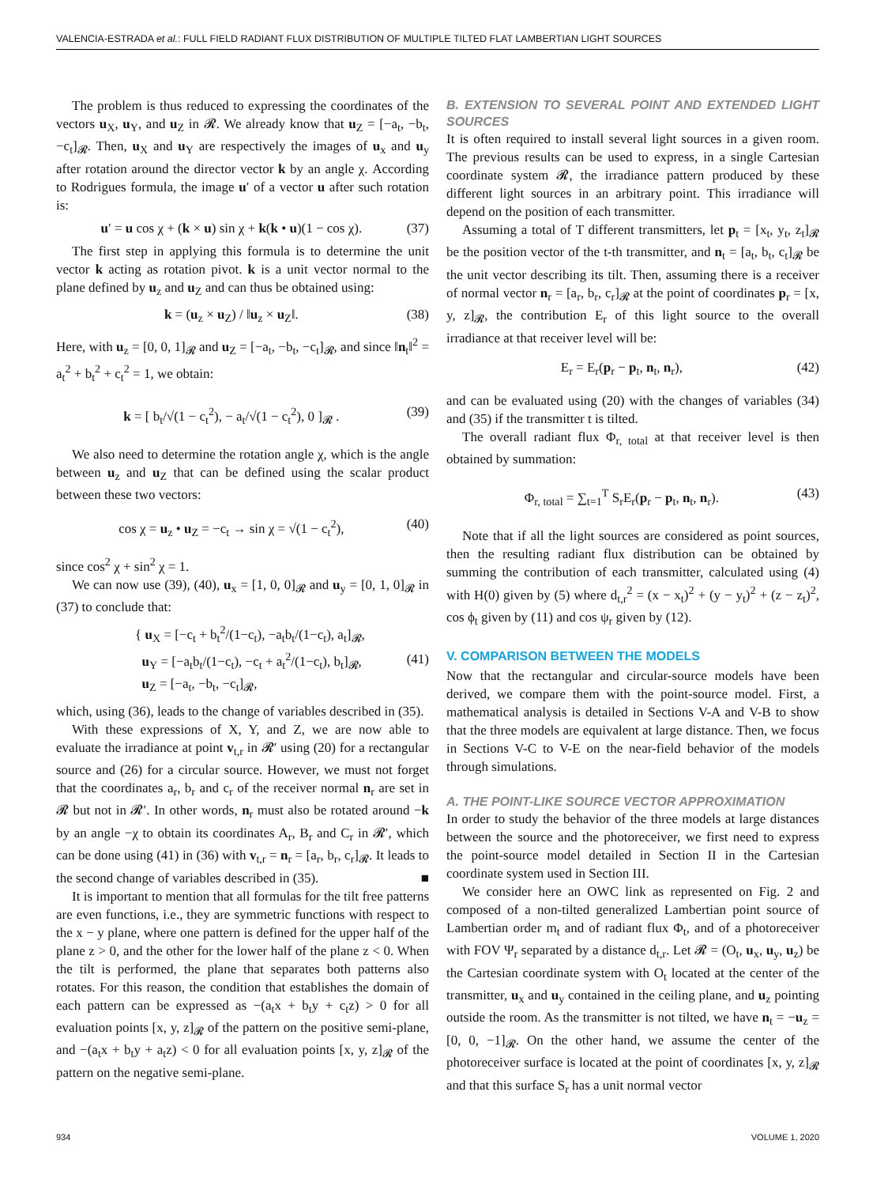VALENCIA-ESTRADA et al.: FULL FIELD RADIANT FLUX DISTRIBUTION OF MULTIPLE TILTED FLAT LAMBERTIAN LIGHT SOURCES
The problem is thus reduced to expressing the coordinates of the vectors u<sub>X</sub>, u<sub>Y</sub>, and u<sub>Z</sub> in 𝓡. We already know that u<sub>Z</sub> = [−a<sub>t</sub>, −b<sub>t</sub>, −c<sub>t</sub>]<sub>𝓡</sub>. Then, u<sub>X</sub> and u<sub>Y</sub> are respectively the images of u<sub>x</sub> and u<sub>y</sub> after rotation around the director vector k by an angle χ. According to Rodrigues formula, the image u′ of a vector u after such rotation is:
u′ = u cos χ + (k × u) sin χ + k(k • u)(1 − cos χ). (37)
The first step in applying this formula is to determine the unit vector k acting as rotation pivot. k is a unit vector normal to the plane defined by u<sub>z</sub> and u<sub>Z</sub> and can thus be obtained using:
k = (u<sub>z</sub> × u<sub>Z</sub>) / ‖u<sub>z</sub> × u<sub>Z</sub>‖. (38)
Here, with u<sub>z</sub> = [0, 0, 1]<sub>𝓡</sub> and u<sub>Z</sub> = [−a<sub>t</sub>, −b<sub>t</sub>, −c<sub>t</sub>]<sub>𝓡</sub>, and since ‖n<sub>t</sub>‖<sup>2</sup> = a<sub>t</sub><sup>2</sup> + b<sub>t</sub><sup>2</sup> + c<sub>t</sub><sup>2</sup> = 1, we obtain:
k = [ b<sub>t</sub>/√(1 − c<sub>t</sub><sup>2</sup>), − a<sub>t</sub>/√(1 − c<sub>t</sub><sup>2</sup>), 0 ]<sub>𝓡</sub> . (39)
We also need to determine the rotation angle χ, which is the angle between u<sub>z</sub> and u<sub>Z</sub> that can be defined using the scalar product between these two vectors:
cos χ = u<sub>z</sub> • u<sub>Z</sub> = −c<sub>t</sub> → sin χ = √(1 − c<sub>t</sub><sup>2</sup>), (40)
since cos<sup>2</sup> χ + sin<sup>2</sup> χ = 1.
We can now use (39), (40), u<sub>x</sub> = [1, 0, 0]<sub>𝓡</sub> and u<sub>y</sub> = [0, 1, 0]<sub>𝓡</sub> in (37) to conclude that:
{ u<sub>X</sub> = [−c<sub>t</sub> + b<sub>t</sub><sup>2</sup>/(1−c<sub>t</sub>), −a<sub>t</sub>b<sub>t</sub>/(1−c<sub>t</sub>), a<sub>t</sub>]<sub>𝓡</sub>,
u<sub>Y</sub> = [−a<sub>t</sub>b<sub>t</sub>/(1−c<sub>t</sub>), −c<sub>t</sub> + a<sub>t</sub><sup>2</sup>/(1−c<sub>t</sub>), b<sub>t</sub>]<sub>𝓡</sub>,
u<sub>Z</sub> = [−a<sub>t</sub>, −b<sub>t</sub>, −c<sub>t</sub>]<sub>𝓡</sub>, (41)
which, using (36), leads to the change of variables described in (35).
With these expressions of X, Y, and Z, we are now able to evaluate the irradiance at point v<sub>t,r</sub> in 𝓡′ using (20) for a rectangular source and (26) for a circular source. However, we must not forget that the coordinates a<sub>r</sub>, b<sub>r</sub> and c<sub>r</sub> of the receiver normal n<sub>r</sub> are set in 𝓡 but not in 𝓡′. In other words, n<sub>r</sub> must also be rotated around −k by an angle −χ to obtain its coordinates A<sub>r</sub>, B<sub>r</sub> and C<sub>r</sub> in 𝓡′, which can be done using (41) in (36) with v<sub>t,r</sub> = n<sub>r</sub> = [a<sub>r</sub>, b<sub>r</sub>, c<sub>r</sub>]<sub>𝓡</sub>. It leads to the second change of variables described in (35). ■
It is important to mention that all formulas for the tilt free patterns are even functions, i.e., they are symmetric functions with respect to the x − y plane, where one pattern is defined for the upper half of the plane z > 0, and the other for the lower half of the plane z < 0. When the tilt is performed, the plane that separates both patterns also rotates. For this reason, the condition that establishes the domain of each pattern can be expressed as −(a<sub>t</sub>x + b<sub>t</sub>y + c<sub>t</sub>z) > 0 for all evaluation points [x, y, z]<sub>𝓡</sub> of the pattern on the positive semi-plane, and −(a<sub>t</sub>x + b<sub>t</sub>y + a<sub>t</sub>z) < 0 for all evaluation points [x, y, z]<sub>𝓡</sub> of the pattern on the negative semi-plane.
B. EXTENSION TO SEVERAL POINT AND EXTENDED LIGHT SOURCES
It is often required to install several light sources in a given room. The previous results can be used to express, in a single Cartesian coordinate system 𝓡, the irradiance pattern produced by these different light sources in an arbitrary point. This irradiance will depend on the position of each transmitter.
Assuming a total of T different transmitters, let p<sub>t</sub> = [x<sub>t</sub>, y<sub>t</sub>, z<sub>t</sub>]<sub>𝓡</sub> be the position vector of the t-th transmitter, and n<sub>t</sub> = [a<sub>t</sub>, b<sub>t</sub>, c<sub>t</sub>]<sub>𝓡</sub> be the unit vector describing its tilt. Then, assuming there is a receiver of normal vector n<sub>r</sub> = [a<sub>r</sub>, b<sub>r</sub>, c<sub>r</sub>]<sub>𝓡</sub> at the point of coordinates p<sub>r</sub> = [x, y, z]<sub>𝓡</sub>, the contribution E<sub>r</sub> of this light source to the overall irradiance at that receiver level will be:
E<sub>r</sub> = E<sub>r</sub>(p<sub>r</sub> − p<sub>t</sub>, n<sub>t</sub>, n<sub>r</sub>), (42)
and can be evaluated using (20) with the changes of variables (34) and (35) if the transmitter t is tilted.
The overall radiant flux Φ<sub>r, total</sub> at that receiver level is then obtained by summation:
Φ<sub>r, total</sub> = ∑<sub>t=1</sub><sup>T</sup> S<sub>r</sub>E<sub>r</sub>(p<sub>r</sub> − p<sub>t</sub>, n<sub>t</sub>, n<sub>r</sub>). (43)
Note that if all the light sources are considered as point sources, then the resulting radiant flux distribution can be obtained by summing the contribution of each transmitter, calculated using (4) with H(0) given by (5) where d<sub>t,r</sub><sup>2</sup> = (x − x<sub>t</sub>)<sup>2</sup> + (y − y<sub>t</sub>)<sup>2</sup> + (z − z<sub>t</sub>)<sup>2</sup>, cos ϕ<sub>t</sub> given by (11) and cos ψ<sub>r</sub> given by (12).
V. COMPARISON BETWEEN THE MODELS
Now that the rectangular and circular-source models have been derived, we compare them with the point-source model. First, a mathematical analysis is detailed in Sections V-A and V-B to show that the three models are equivalent at large distance. Then, we focus in Sections V-C to V-E on the near-field behavior of the models through simulations.
A. THE POINT-LIKE SOURCE VECTOR APPROXIMATION
In order to study the behavior of the three models at large distances between the source and the photoreceiver, we first need to express the point-source model detailed in Section II in the Cartesian coordinate system used in Section III.
We consider here an OWC link as represented on Fig. 2 and composed of a non-tilted generalized Lambertian point source of Lambertian order m<sub>t</sub> and of radiant flux Φ<sub>t</sub>, and of a photoreceiver with FOV Ψ<sub>r</sub> separated by a distance d<sub>t,r</sub>. Let 𝓡 = (O<sub>t</sub>, u<sub>x</sub>, u<sub>y</sub>, u<sub>z</sub>) be the Cartesian coordinate system with O<sub>t</sub> located at the center of the transmitter, u<sub>x</sub> and u<sub>y</sub> contained in the ceiling plane, and u<sub>z</sub> pointing outside the room. As the transmitter is not tilted, we have n<sub>t</sub> = −u<sub>z</sub> = [0, 0, −1]<sub>𝓡</sub>. On the other hand, we assume the center of the photoreceiver surface is located at the point of coordinates [x, y, z]<sub>𝓡</sub> and that this surface S<sub>r</sub> has a unit normal vector
934 VOLUME 1, 2020